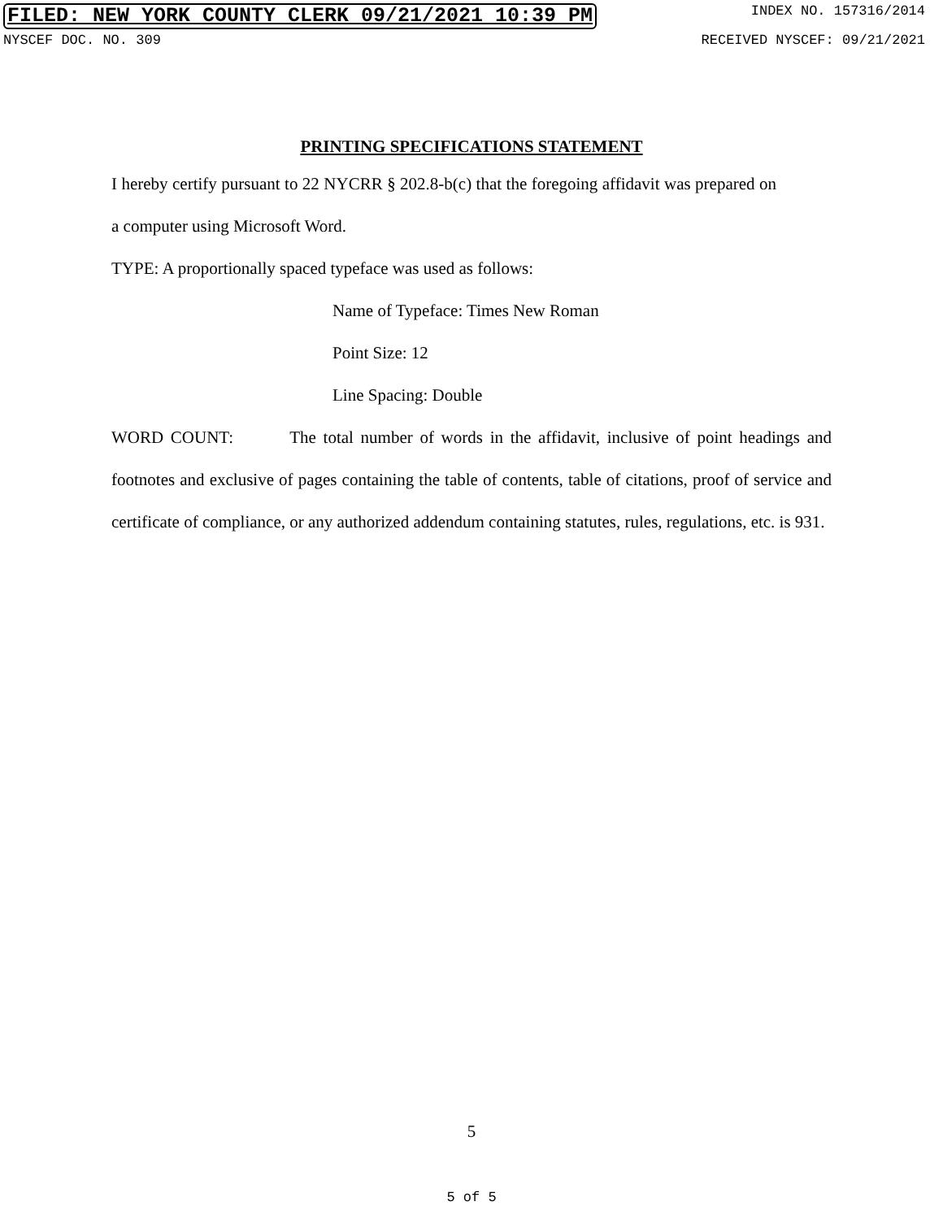FILED: NEW YORK COUNTY CLERK 09/21/2021 10:39 PM INDEX NO. 157316/2014
NYSCEF DOC. NO. 309 RECEIVED NYSCEF: 09/21/2021
PRINTING SPECIFICATIONS STATEMENT
I hereby certify pursuant to 22 NYCRR § 202.8-b(c) that the foregoing affidavit was prepared on a computer using Microsoft Word.
TYPE: A proportionally spaced typeface was used as follows:
Name of Typeface: Times New Roman
Point Size: 12
Line Spacing: Double
WORD COUNT: The total number of words in the affidavit, inclusive of point headings and footnotes and exclusive of pages containing the table of contents, table of citations, proof of service and certificate of compliance, or any authorized addendum containing statutes, rules, regulations, etc. is 931.
5
5 of 5